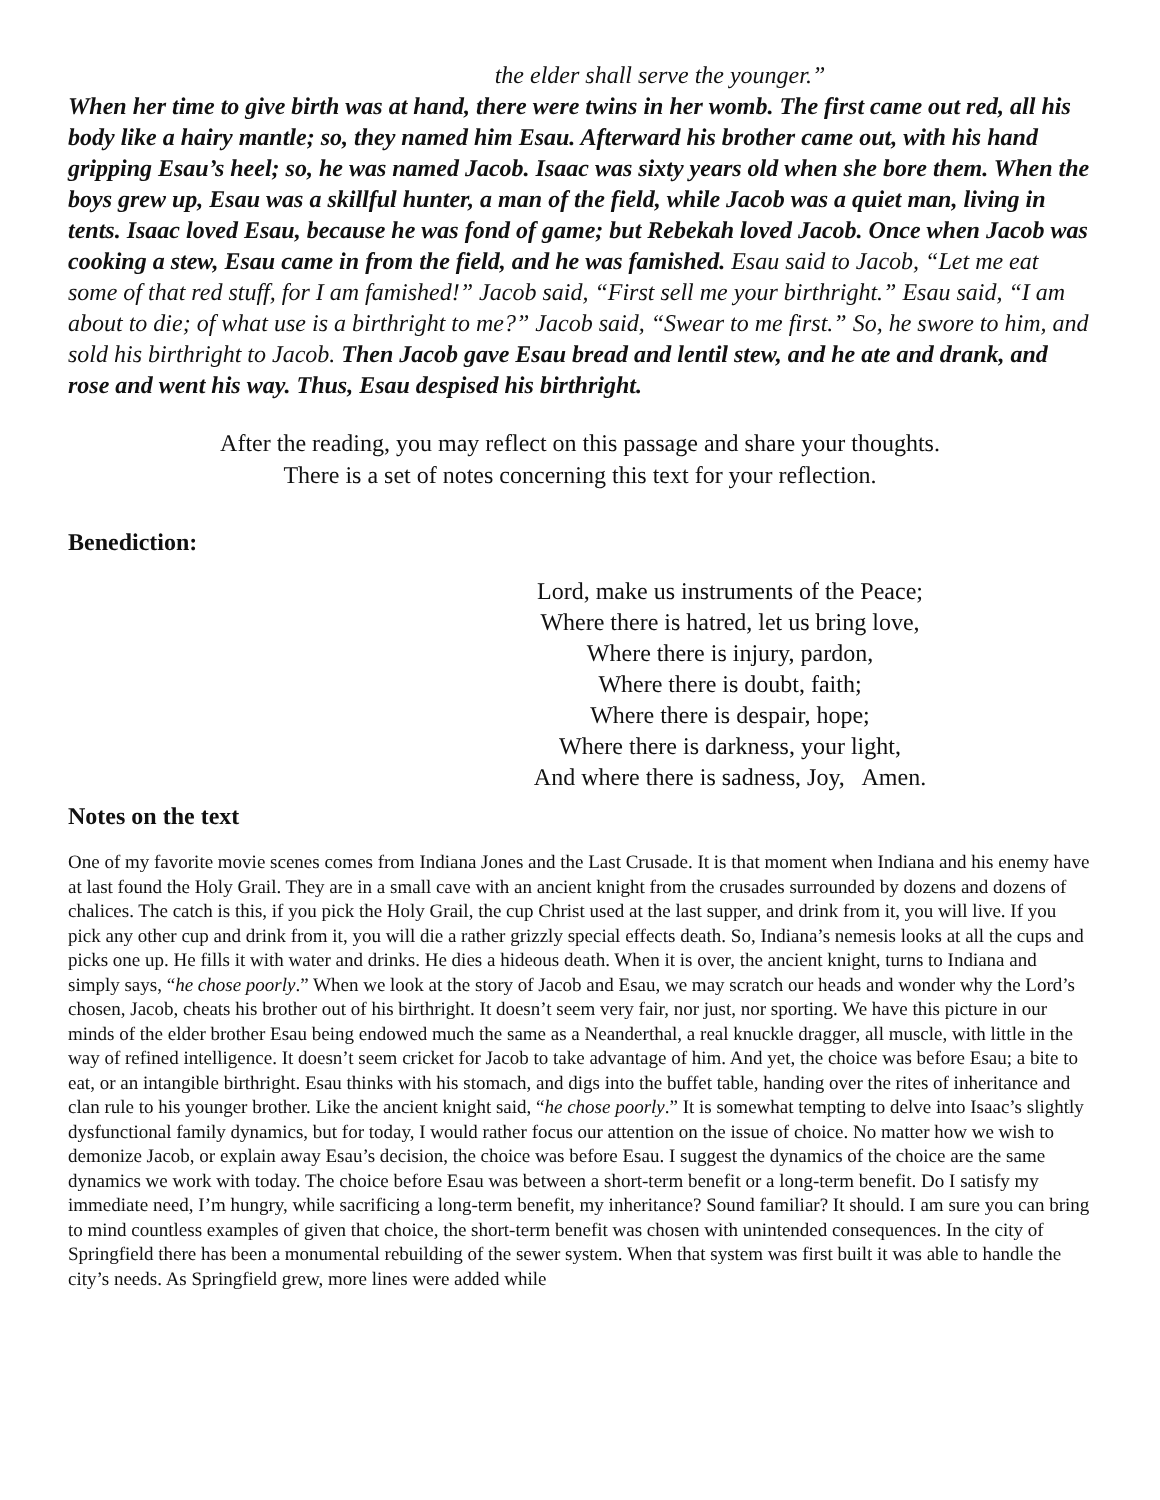the elder shall serve the younger.”
When her time to give birth was at hand, there were twins in her womb. The first came out red, all his body like a hairy mantle; so, they named him Esau. Afterward his brother came out, with his hand gripping Esau’s heel; so, he was named Jacob. Isaac was sixty years old when she bore them. When the boys grew up, Esau was a skillful hunter, a man of the field, while Jacob was a quiet man, living in tents. Isaac loved Esau, because he was fond of game; but Rebekah loved Jacob. Once when Jacob was cooking a stew, Esau came in from the field, and he was famished. Esau said to Jacob, “Let me eat some of that red stuff, for I am famished!” Jacob said, “First sell me your birthright.” Esau said, “I am about to die; of what use is a birthright to me?” Jacob said, “Swear to me first.” So, he swore to him, and sold his birthright to Jacob. Then Jacob gave Esau bread and lentil stew, and he ate and drank, and rose and went his way. Thus, Esau despised his birthright.
After the reading, you may reflect on this passage and share your thoughts.
There is a set of notes concerning this text for your reflection.
Benediction:
Lord, make us instruments of the Peace;
Where there is hatred, let us bring love,
Where there is injury, pardon,
Where there is doubt, faith;
Where there is despair, hope;
Where there is darkness, your light,
And where there is sadness, Joy, Amen.
Notes on the text
One of my favorite movie scenes comes from Indiana Jones and the Last Crusade. It is that moment when Indiana and his enemy have at last found the Holy Grail. They are in a small cave with an ancient knight from the crusades surrounded by dozens and dozens of chalices. The catch is this, if you pick the Holy Grail, the cup Christ used at the last supper, and drink from it, you will live. If you pick any other cup and drink from it, you will die a rather grizzly special effects death. So, Indiana’s nemesis looks at all the cups and picks one up. He fills it with water and drinks. He dies a hideous death. When it is over, the ancient knight, turns to Indiana and simply says, “he chose poorly.” When we look at the story of Jacob and Esau, we may scratch our heads and wonder why the Lord’s chosen, Jacob, cheats his brother out of his birthright. It doesn’t seem very fair, nor just, nor sporting. We have this picture in our minds of the elder brother Esau being endowed much the same as a Neanderthal, a real knuckle dragger, all muscle, with little in the way of refined intelligence. It doesn’t seem cricket for Jacob to take advantage of him. And yet, the choice was before Esau; a bite to eat, or an intangible birthright. Esau thinks with his stomach, and digs into the buffet table, handing over the rites of inheritance and clan rule to his younger brother. Like the ancient knight said, “he chose poorly.” It is somewhat tempting to delve into Isaac’s slightly dysfunctional family dynamics, but for today, I would rather focus our attention on the issue of choice. No matter how we wish to demonize Jacob, or explain away Esau’s decision, the choice was before Esau. I suggest the dynamics of the choice are the same dynamics we work with today. The choice before Esau was between a short-term benefit or a long-term benefit. Do I satisfy my immediate need, I’m hungry, while sacrificing a long-term benefit, my inheritance? Sound familiar? It should. I am sure you can bring to mind countless examples of given that choice, the short-term benefit was chosen with unintended consequences. In the city of Springfield there has been a monumental rebuilding of the sewer system. When that system was first built it was able to handle the city’s needs. As Springfield grew, more lines were added while